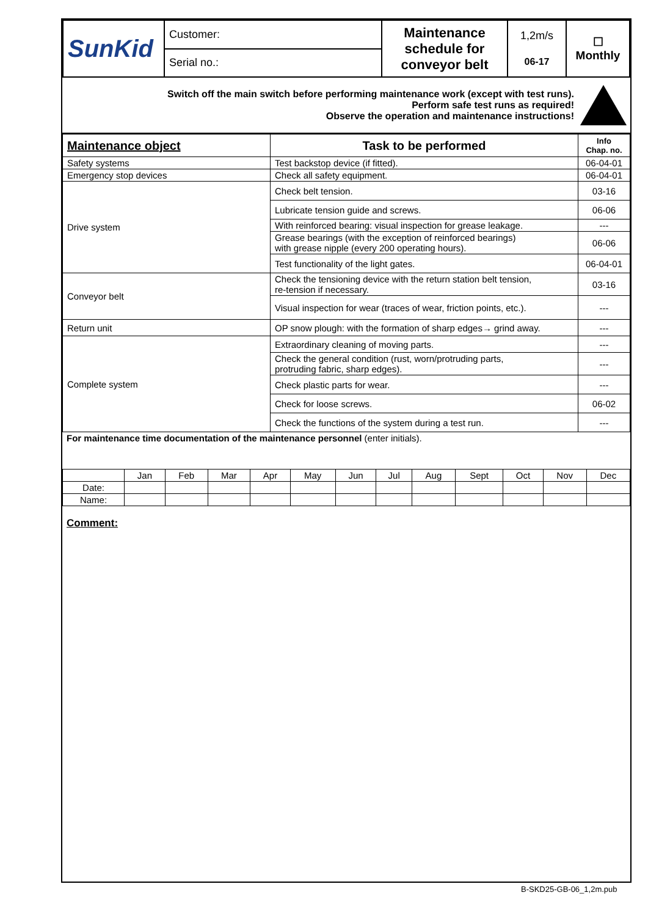| SunKid | Customer: | Maintenance schedule for conveyor belt | 1,2m/s 06-17 | ☐ Monthly |
| | Serial no.: | | | |
Switch off the main switch before performing maintenance work (except with test runs).
Perform safe test runs as required!
Observe the operation and maintenance instructions!
| Maintenance object | Task to be performed | Info Chap. no. |
| --- | --- | --- |
| Safety systems | Test backstop device (if fitted). | 06-04-01 |
| Emergency stop devices | Check all safety equipment. | 06-04-01 |
| Drive system | Check belt tension. | 03-16 |
| | Lubricate tension guide and screws. | 06-06 |
| | With reinforced bearing: visual inspection for grease leakage. | --- |
| | Grease bearings (with the exception of reinforced bearings) with grease nipple (every 200 operating hours). | 06-06 |
| | Test functionality of the light gates. | 06-04-01 |
| Conveyor belt | Check the tensioning device with the return station belt tension, re-tension if necessary. | 03-16 |
| | Visual inspection for wear (traces of wear, friction points, etc.). | --- |
| Return unit | OP snow plough: with the formation of sharp edges→ grind away. | --- |
| Complete system | Extraordinary cleaning of moving parts. | --- |
| | Check the general condition (rust, worn/protruding parts, protruding fabric, sharp edges). | --- |
| | Check plastic parts for wear. | --- |
| | Check for loose screws. | 06-02 |
| | Check the functions of the system during a test run. | --- |
For maintenance time documentation of the maintenance personnel (enter initials).
| | Jan | Feb | Mar | Apr | May | Jun | Jul | Aug | Sept | Oct | Nov | Dec |
| Date: | | | | | | | | | | | | |
| Name: | | | | | | | | | | | | |
Comment:
B-SKD25-GB-06_1,2m.pub